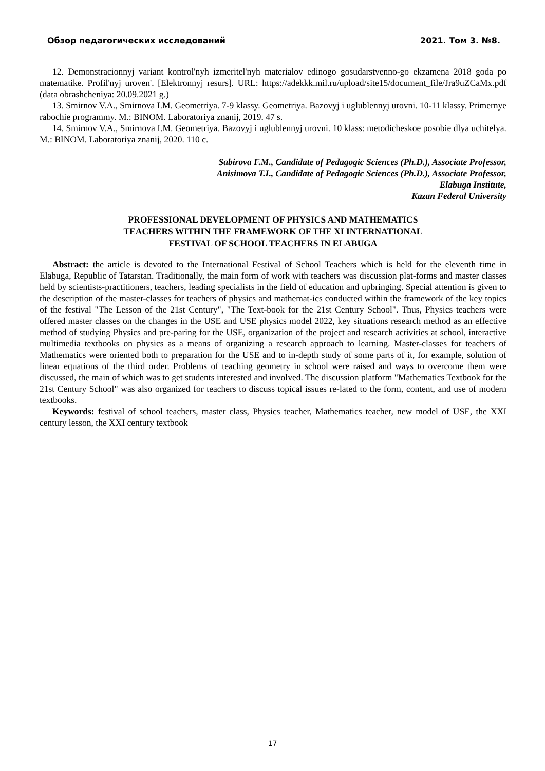Обзор педагогических исследований 2021. Том 3. №8.
12. Demonstracionnyj variant kontrol'nyh izmeritel'nyh materialov edinogo gosudarstvenno-go ekzamena 2018 goda po matematike. Profil'nyj uroven'. [Elektronnyj resurs]. URL: https://adekkk.mil.ru/upload/site15/document_file/Jra9uZCaMx.pdf (data obrashcheniya: 20.09.2021 g.)
13. Smirnov V.A., Smirnova I.M. Geometriya. 7-9 klassy. Geometriya. Bazovyj i uglublennyj urovni. 10-11 klassy. Primernye rabochie programmy. M.: BINOM. Laboratoriya znanij, 2019. 47 s.
14. Smirnov V.A., Smirnova I.M. Geometriya. Bazovyj i uglublennyj urovni. 10 klass: metodicheskoe posobie dlya uchitelya. M.: BINOM. Laboratoriya znanij, 2020. 110 c.
Sabirova F.M., Candidate of Pedagogic Sciences (Ph.D.), Associate Professor,
Anisimova T.I., Candidate of Pedagogic Sciences (Ph.D.), Associate Professor,
Elabuga Institute,
Kazan Federal University
PROFESSIONAL DEVELOPMENT OF PHYSICS AND MATHEMATICS
TEACHERS WITHIN THE FRAMEWORK OF THE XI INTERNATIONAL
FESTIVAL OF SCHOOL TEACHERS IN ELABUGA
Abstract: the article is devoted to the International Festival of School Teachers which is held for the eleventh time in Elabuga, Republic of Tatarstan. Traditionally, the main form of work with teachers was discussion plat-forms and master classes held by scientists-practitioners, teachers, leading specialists in the field of education and upbringing. Special attention is given to the description of the master-classes for teachers of physics and mathemat-ics conducted within the framework of the key topics of the festival "The Lesson of the 21st Century", "The Text-book for the 21st Century School". Thus, Physics teachers were offered master classes on the changes in the USE and USE physics model 2022, key situations research method as an effective method of studying Physics and pre-paring for the USE, organization of the project and research activities at school, interactive multimedia textbooks on physics as a means of organizing a research approach to learning. Master-classes for teachers of Mathematics were oriented both to preparation for the USE and to in-depth study of some parts of it, for example, solution of linear equations of the third order. Problems of teaching geometry in school were raised and ways to overcome them were discussed, the main of which was to get students interested and involved. The discussion platform "Mathematics Textbook for the 21st Century School" was also organized for teachers to discuss topical issues re-lated to the form, content, and use of modern textbooks.
Keywords: festival of school teachers, master class, Physics teacher, Mathematics teacher, new model of USE, the XXI century lesson, the XXI century textbook
17